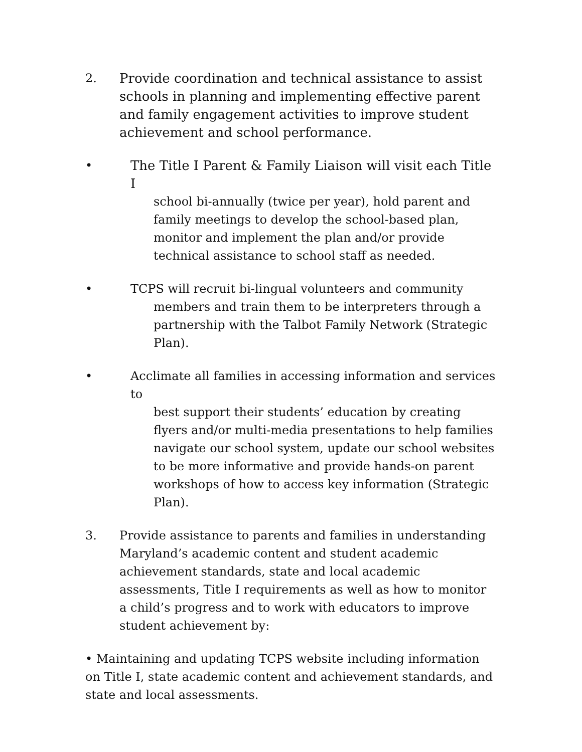2. Provide coordination and technical assistance to assist schools in planning and implementing effective parent and family engagement activities to improve student achievement and school performance.
• The Title I Parent & Family Liaison will visit each Title I
school bi-annually (twice per year), hold parent and family meetings to develop the school-based plan, monitor and implement the plan and/or provide technical assistance to school staff as needed.
• TCPS will recruit bi-lingual volunteers and community
members and train them to be interpreters through a partnership with the Talbot Family Network (Strategic Plan).
• Acclimate all families in accessing information and services to
best support their students’ education by creating flyers and/or multi-media presentations to help families navigate our school system, update our school websites to be more informative and provide hands-on parent workshops of how to access key information (Strategic Plan).
3. Provide assistance to parents and families in understanding Maryland’s academic content and student academic achievement standards, state and local academic assessments, Title I requirements as well as how to monitor a child’s progress and to work with educators to improve student achievement by:
• Maintaining and updating TCPS website including information on Title I, state academic content and achievement standards, and state and local assessments.